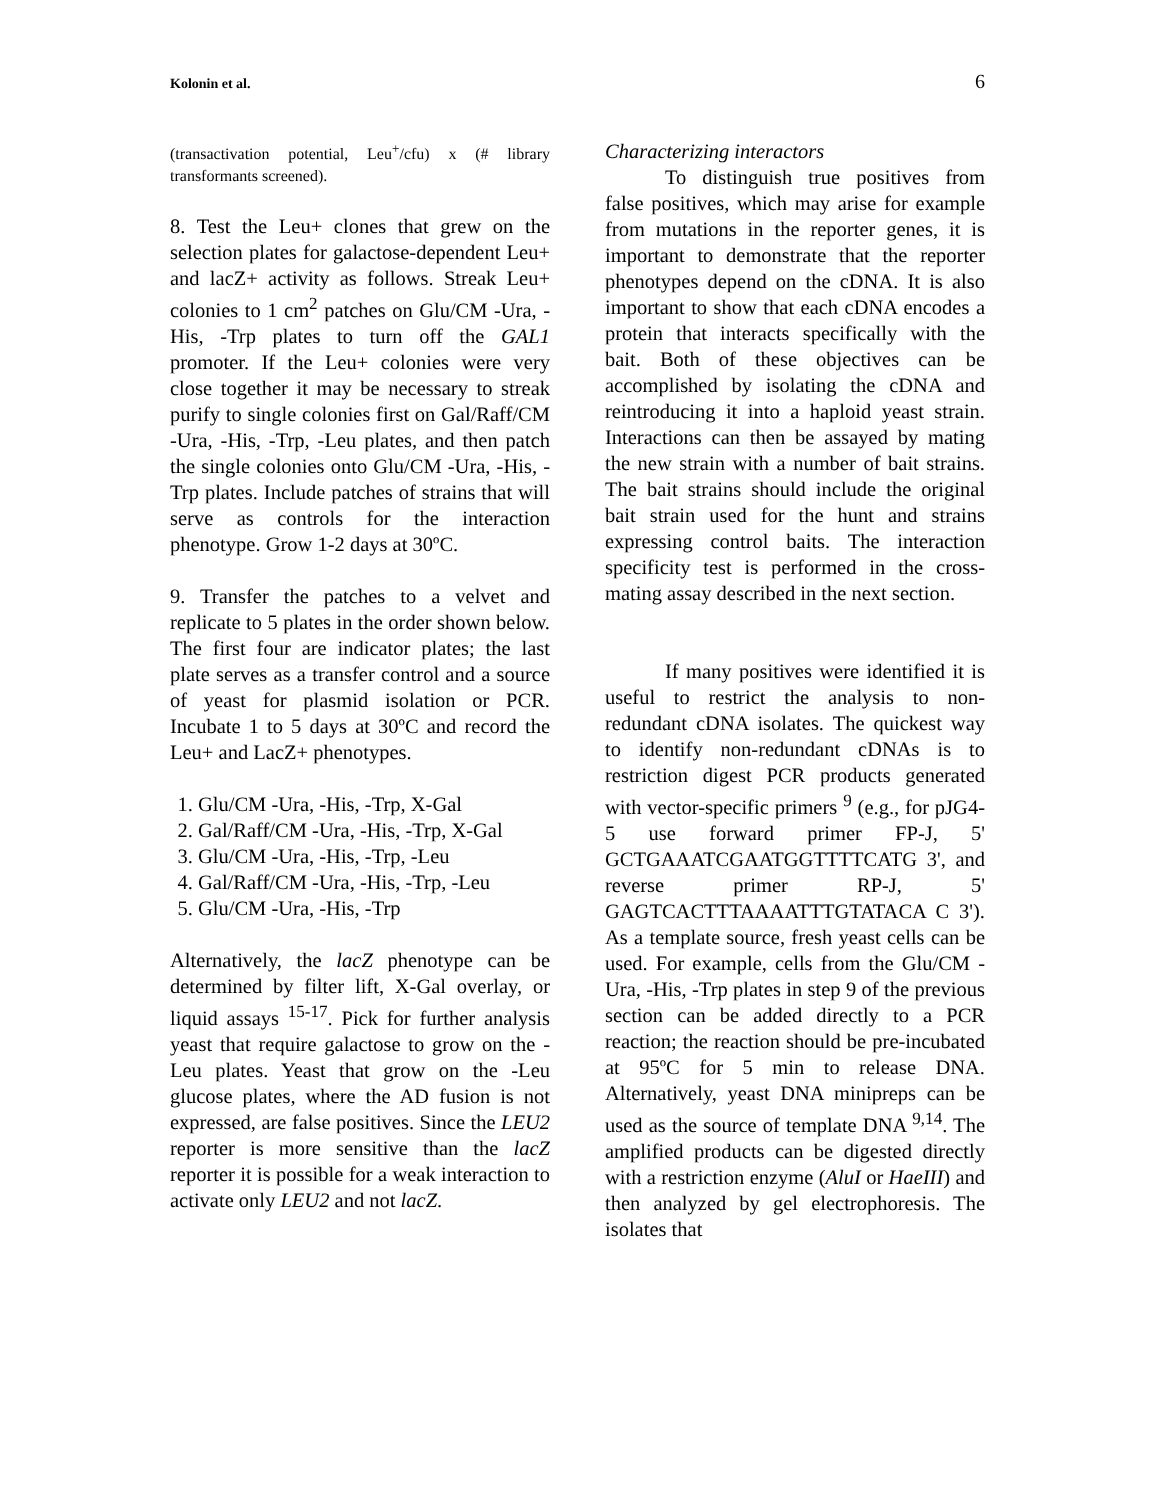Kolonin et al. 6
(transactivation potential, Leu<sup>+</sup>/cfu) x (# library transformants screened).
8. Test the Leu+ clones that grew on the selection plates for galactose-dependent Leu+ and lacZ+ activity as follows. Streak Leu+ colonies to 1 cm<sup>2</sup> patches on Glu/CM -Ura, -His, -Trp plates to turn off the GAL1 promoter. If the Leu+ colonies were very close together it may be necessary to streak purify to single colonies first on Gal/Raff/CM -Ura, -His, -Trp, -Leu plates, and then patch the single colonies onto Glu/CM -Ura, -His, -Trp plates. Include patches of strains that will serve as controls for the interaction phenotype. Grow 1-2 days at 30ºC.
9. Transfer the patches to a velvet and replicate to 5 plates in the order shown below. The first four are indicator plates; the last plate serves as a transfer control and a source of yeast for plasmid isolation or PCR. Incubate 1 to 5 days at 30ºC and record the Leu+ and LacZ+ phenotypes.
1. Glu/CM -Ura, -His, -Trp, X-Gal
2. Gal/Raff/CM -Ura, -His, -Trp, X-Gal
3. Glu/CM -Ura, -His, -Trp, -Leu
4. Gal/Raff/CM -Ura, -His, -Trp, -Leu
5. Glu/CM -Ura, -His, -Trp
Alternatively, the lacZ phenotype can be determined by filter lift, X-Gal overlay, or liquid assays <sup>15-17</sup>. Pick for further analysis yeast that require galactose to grow on the -Leu plates. Yeast that grow on the -Leu glucose plates, where the AD fusion is not expressed, are false positives. Since the LEU2 reporter is more sensitive than the lacZ reporter it is possible for a weak interaction to activate only LEU2 and not lacZ.
Characterizing interactors
To distinguish true positives from false positives, which may arise for example from mutations in the reporter genes, it is important to demonstrate that the reporter phenotypes depend on the cDNA. It is also important to show that each cDNA encodes a protein that interacts specifically with the bait. Both of these objectives can be accomplished by isolating the cDNA and reintroducing it into a haploid yeast strain. Interactions can then be assayed by mating the new strain with a number of bait strains. The bait strains should include the original bait strain used for the hunt and strains expressing control baits. The interaction specificity test is performed in the cross-mating assay described in the next section.
If many positives were identified it is useful to restrict the analysis to non-redundant cDNA isolates. The quickest way to identify non-redundant cDNAs is to restriction digest PCR products generated with vector-specific primers <sup>9</sup> (e.g., for pJG4-5 use forward primer FP-J, 5' GCTGAAATCGAATGGTTTTCATG 3', and reverse primer RP-J, 5' GAGTCACTTTAAAATTTGTATACA C 3'). As a template source, fresh yeast cells can be used. For example, cells from the Glu/CM -Ura, -His, -Trp plates in step 9 of the previous section can be added directly to a PCR reaction; the reaction should be pre-incubated at 95ºC for 5 min to release DNA. Alternatively, yeast DNA minipreps can be used as the source of template DNA <sup>9,14</sup>. The amplified products can be digested directly with a restriction enzyme (AluI or HaeIII) and then analyzed by gel electrophoresis. The isolates that